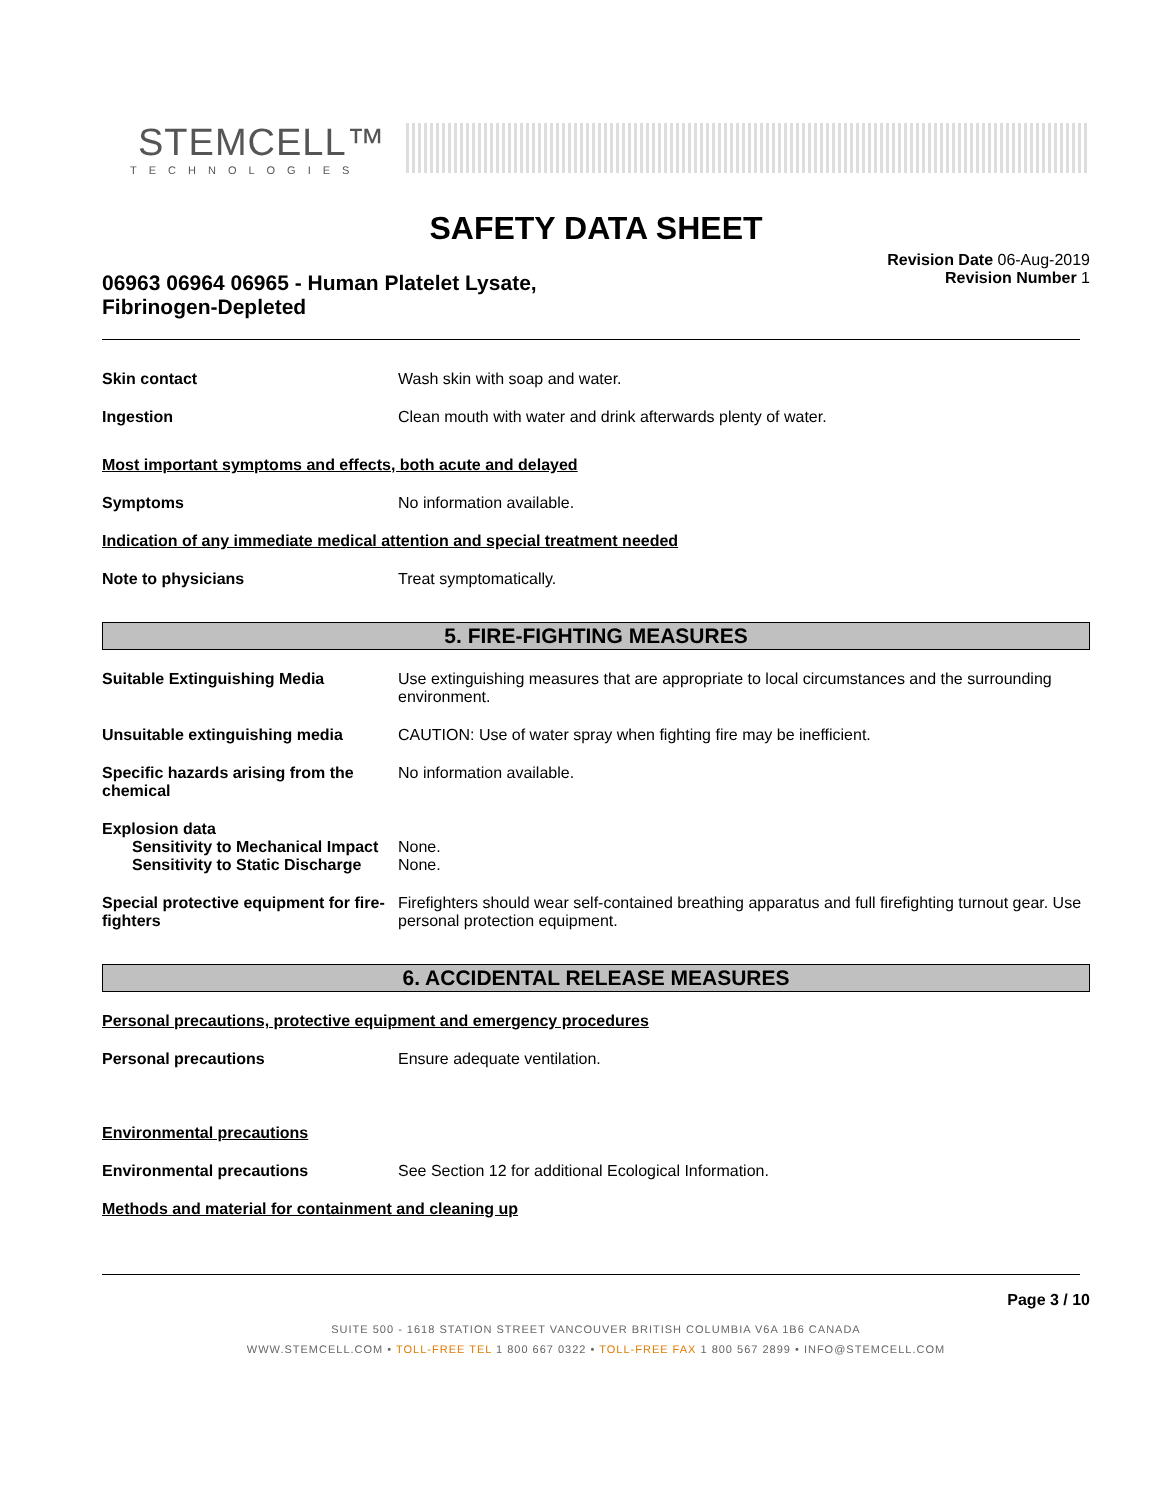STEMCELL™
TECHNOLOGIES
SAFETY DATA SHEET
06963 06964 06965 - Human Platelet Lysate,
Fibrinogen-Depleted
Revision Date 06-Aug-2019
Revision Number 1
Skin contact Wash skin with soap and water.
Ingestion Clean mouth with water and drink afterwards plenty of water.
Most important symptoms and effects, both acute and delayed
Symptoms No information available.
Indication of any immediate medical attention and special treatment needed
Note to physicians Treat symptomatically.
5. FIRE-FIGHTING MEASURES
Suitable Extinguishing Media Use extinguishing measures that are appropriate to local circumstances and the surrounding environment.
Unsuitable extinguishing media CAUTION: Use of water spray when fighting fire may be inefficient.
Specific hazards arising from the chemical
No information available.
Explosion data
Sensitivity to Mechanical Impact
None.
Sensitivity to Static Discharge
None.
Special protective equipment for fire-fighters
Firefighters should wear self-contained breathing apparatus and full firefighting turnout gear. Use personal protection equipment.
6. ACCIDENTAL RELEASE MEASURES
Personal precautions, protective equipment and emergency procedures
Personal precautions Ensure adequate ventilation.
Environmental precautions
Environmental precautions See Section 12 for additional Ecological Information.
Methods and material for containment and cleaning up
Page 3 / 10
SUITE 500 - 1618 STATION STREET VANCOUVER BRITISH COLUMBIA V6A 1B6 CANADA
WWW.STEMCELL.COM • TOLL-FREE TEL 1 800 667 0322 • TOLL-FREE FAX 1 800 567 2899 • INFO@STEMCELL.COM